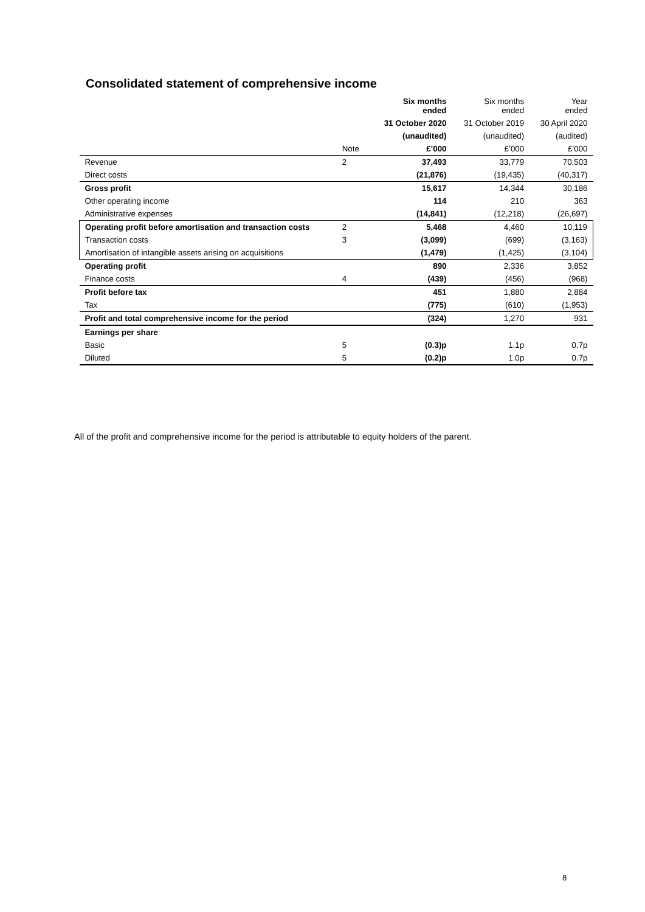Consolidated statement of comprehensive income
| | | Six months ended | Six months ended | Year ended |
| --- | --- | --- | --- | --- |
| | | 31 October 2020 | 31 October 2019 | 30 April 2020 |
| | | (unaudited) | (unaudited) | (audited) |
| | Note | £’000 | £’000 | £’000 |
| Revenue | 2 | 37,493 | 33,779 | 70,503 |
| Direct costs | | (21,876) | (19,435) | (40,317) |
| Gross profit | | 15,617 | 14,344 | 30,186 |
| Other operating income | | 114 | 210 | 363 |
| Administrative expenses | | (14,841) | (12,218) | (26,697) |
| Operating profit before amortisation and transaction costs | 2 | 5,468 | 4,460 | 10,119 |
| Transaction costs | 3 | (3,099) | (699) | (3,163) |
| Amortisation of intangible assets arising on acquisitions | | (1,479) | (1,425) | (3,104) |
| Operating profit | | 890 | 2,336 | 3,852 |
| Finance costs | 4 | (439) | (456) | (968) |
| Profit before tax | | 451 | 1,880 | 2,884 |
| Tax | | (775) | (610) | (1,953) |
| Profit and total comprehensive income for the period | | (324) | 1,270 | 931 |
| Earnings per share | | | | |
| Basic | 5 | (0.3)p | 1.1p | 0.7p |
| Diluted | 5 | (0.2)p | 1.0p | 0.7p |
All of the profit and comprehensive income for the period is attributable to equity holders of the parent.
8